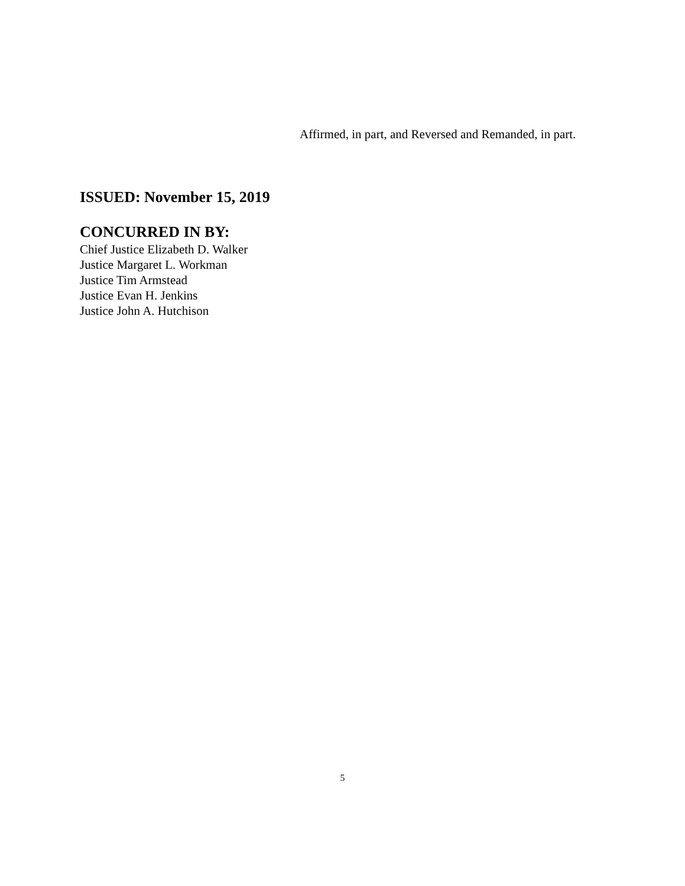Affirmed, in part, and Reversed and Remanded, in part.
ISSUED: November 15, 2019
CONCURRED IN BY:
Chief Justice Elizabeth D. Walker
Justice Margaret L. Workman
Justice Tim Armstead
Justice Evan H. Jenkins
Justice John A. Hutchison
5